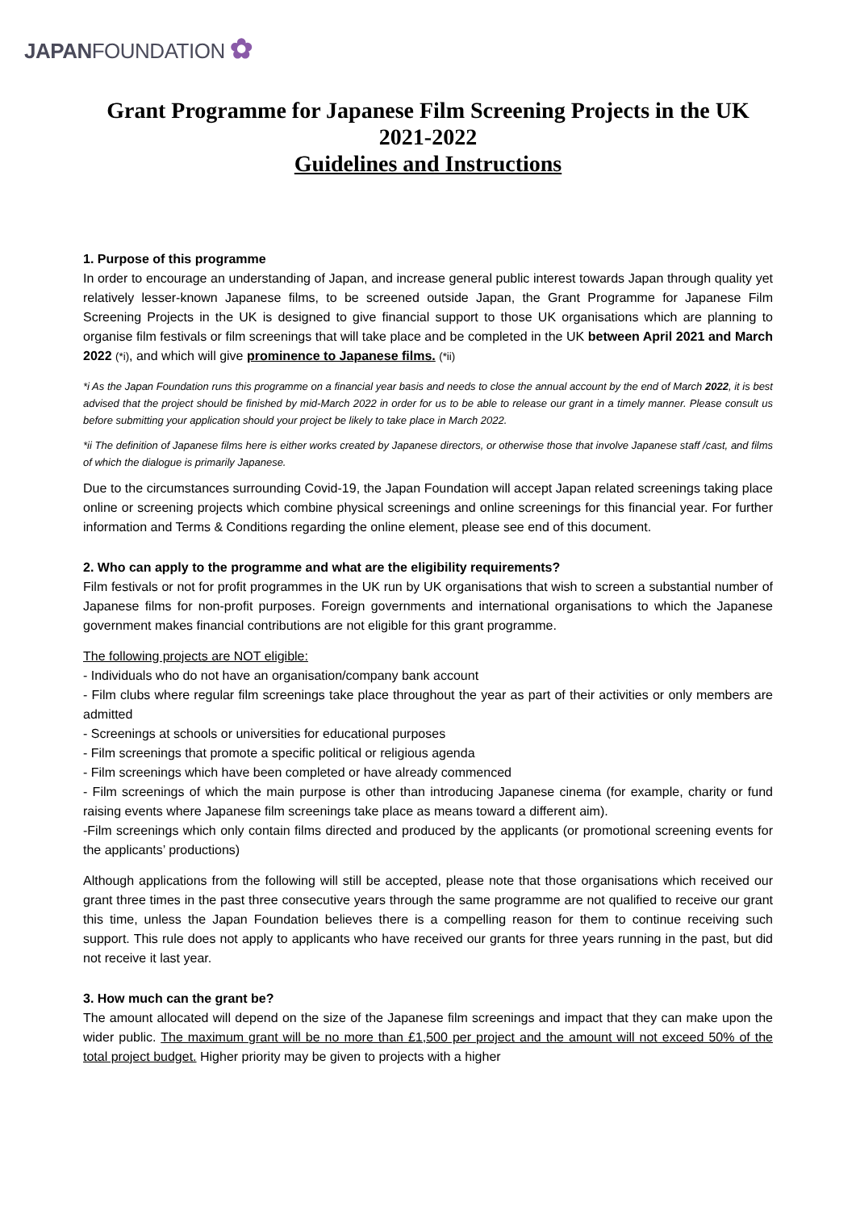JAPANFOUNDATION ✿
Grant Programme for Japanese Film Screening Projects in the UK
2021-2022
Guidelines and Instructions
1. Purpose of this programme
In order to encourage an understanding of Japan, and increase general public interest towards Japan through quality yet relatively lesser-known Japanese films, to be screened outside Japan, the Grant Programme for Japanese Film Screening Projects in the UK is designed to give financial support to those UK organisations which are planning to organise film festivals or film screenings that will take place and be completed in the UK between April 2021 and March 2022 (*i), and which will give prominence to Japanese films. (*ii)
*i As the Japan Foundation runs this programme on a financial year basis and needs to close the annual account by the end of March 2022, it is best advised that the project should be finished by mid-March 2022 in order for us to be able to release our grant in a timely manner. Please consult us before submitting your application should your project be likely to take place in March 2022.
*ii The definition of Japanese films here is either works created by Japanese directors, or otherwise those that involve Japanese staff /cast, and films of which the dialogue is primarily Japanese.
Due to the circumstances surrounding Covid-19, the Japan Foundation will accept Japan related screenings taking place online or screening projects which combine physical screenings and online screenings for this financial year. For further information and Terms & Conditions regarding the online element, please see end of this document.
2. Who can apply to the programme and what are the eligibility requirements?
Film festivals or not for profit programmes in the UK run by UK organisations that wish to screen a substantial number of Japanese films for non-profit purposes. Foreign governments and international organisations to which the Japanese government makes financial contributions are not eligible for this grant programme.
The following projects are NOT eligible:
- Individuals who do not have an organisation/company bank account
- Film clubs where regular film screenings take place throughout the year as part of their activities or only members are admitted
- Screenings at schools or universities for educational purposes
- Film screenings that promote a specific political or religious agenda
- Film screenings which have been completed or have already commenced
- Film screenings of which the main purpose is other than introducing Japanese cinema (for example, charity or fund raising events where Japanese film screenings take place as means toward a different aim).
-Film screenings which only contain films directed and produced by the applicants (or promotional screening events for the applicants’ productions)
Although applications from the following will still be accepted, please note that those organisations which received our grant three times in the past three consecutive years through the same programme are not qualified to receive our grant this time, unless the Japan Foundation believes there is a compelling reason for them to continue receiving such support. This rule does not apply to applicants who have received our grants for three years running in the past, but did not receive it last year.
3. How much can the grant be?
The amount allocated will depend on the size of the Japanese film screenings and impact that they can make upon the wider public. The maximum grant will be no more than £1,500 per project and the amount will not exceed 50% of the total project budget. Higher priority may be given to projects with a higher